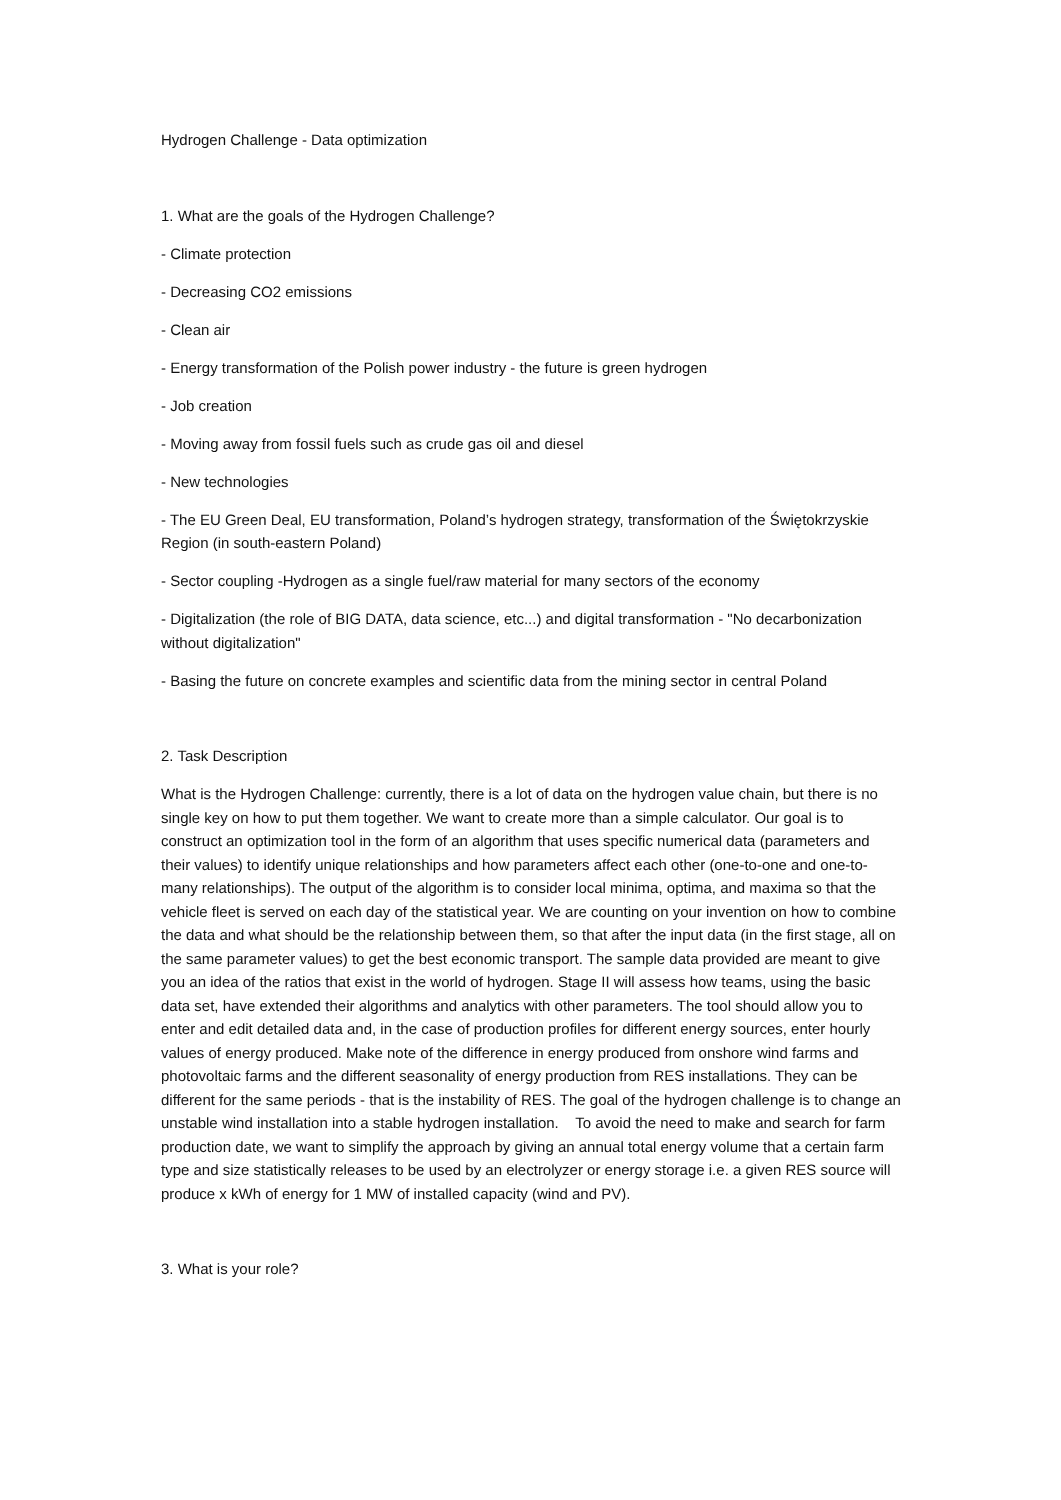Hydrogen Challenge - Data optimization
1. What are the goals of the Hydrogen Challenge?
- Climate protection
- Decreasing CO2 emissions
- Clean air
- Energy transformation of the Polish power industry - the future is green hydrogen
- Job creation
- Moving away from fossil fuels such as crude gas oil and diesel
- New technologies
- The EU Green Deal, EU transformation, Poland’s hydrogen strategy, transformation of the Świętokrzyskie Region (in south-eastern Poland)
- Sector coupling -Hydrogen as a single fuel/raw material for many sectors of the economy
- Digitalization (the role of BIG DATA, data science, etc...) and digital transformation - "No decarbonization without digitalization"
- Basing the future on concrete examples and scientific data from the mining sector in central Poland
2. Task Description
What is the Hydrogen Challenge: currently, there is a lot of data on the hydrogen value chain, but there is no single key on how to put them together. We want to create more than a simple calculator. Our goal is to construct an optimization tool in the form of an algorithm that uses specific numerical data (parameters and their values) to identify unique relationships and how parameters affect each other (one-to-one and one-to-many relationships). The output of the algorithm is to consider local minima, optima, and maxima so that the vehicle fleet is served on each day of the statistical year. We are counting on your invention on how to combine the data and what should be the relationship between them, so that after the input data (in the first stage, all on the same parameter values) to get the best economic transport. The sample data provided are meant to give you an idea of the ratios that exist in the world of hydrogen. Stage II will assess how teams, using the basic data set, have extended their algorithms and analytics with other parameters. The tool should allow you to enter and edit detailed data and, in the case of production profiles for different energy sources, enter hourly values of energy produced. Make note of the difference in energy produced from onshore wind farms and photovoltaic farms and the different seasonality of energy production from RES installations. They can be different for the same periods - that is the instability of RES. The goal of the hydrogen challenge is to change an unstable wind installation into a stable hydrogen installation. To avoid the need to make and search for farm production date, we want to simplify the approach by giving an annual total energy volume that a certain farm type and size statistically releases to be used by an electrolyzer or energy storage i.e. a given RES source will produce x kWh of energy for 1 MW of installed capacity (wind and PV).
3. What is your role?